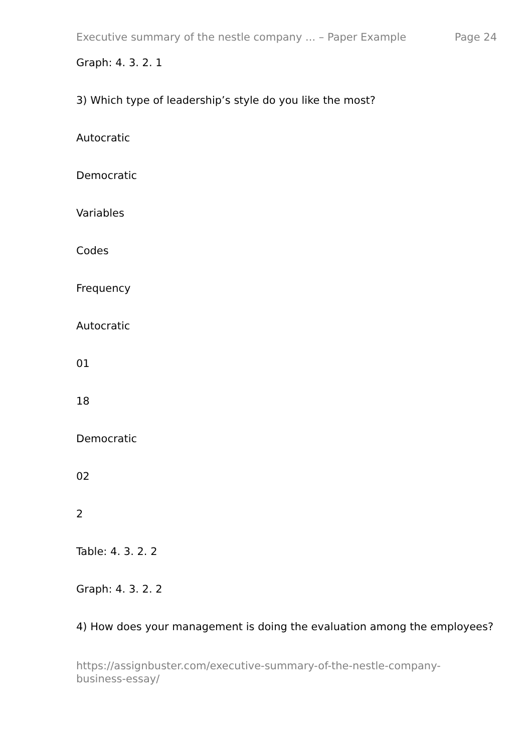Executive summary of the nestle company ... – Paper Example Page 24
Graph: 4. 3. 2. 1
3) Which type of leadership’s style do you like the most?
Autocratic
Democratic
Variables
Codes
Frequency
Autocratic
01
18
Democratic
02
2
Table: 4. 3. 2. 2
Graph: 4. 3. 2. 2
4) How does your management is doing the evaluation among the employees?
https://assignbuster.com/executive-summary-of-the-nestle-company-
business-essay/